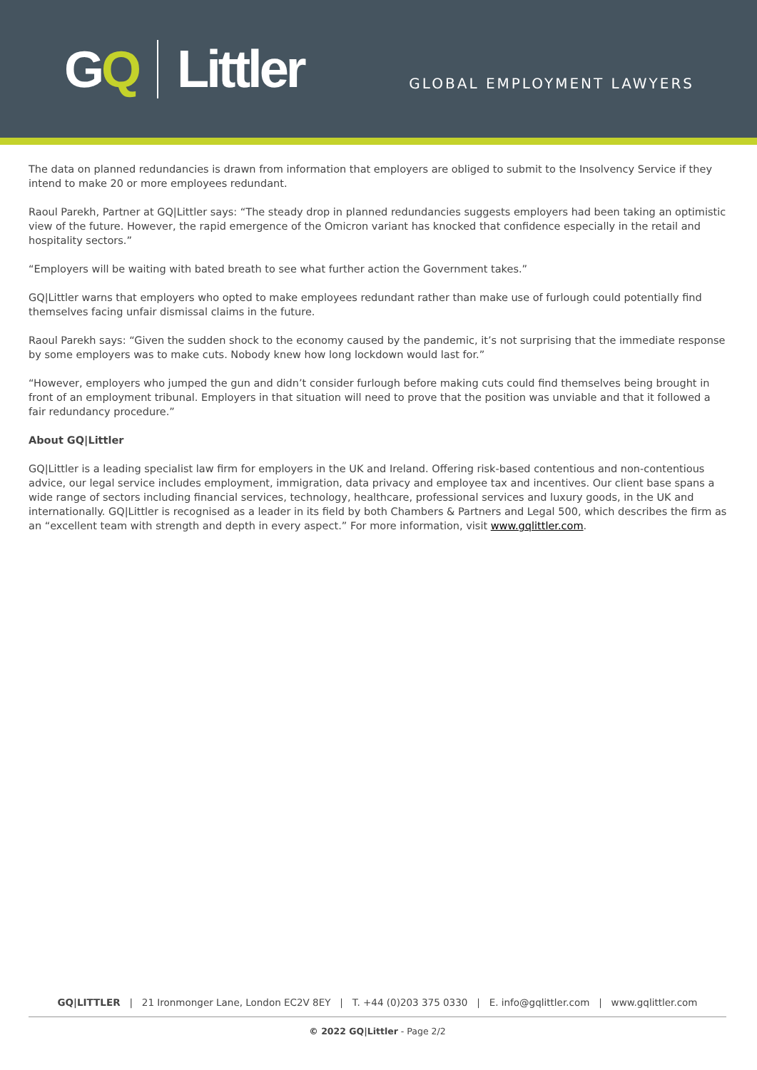GQ Littler
GLOBAL EMPLOYMENT LAWYERS
The data on planned redundancies is drawn from information that employers are obliged to submit to the Insolvency Service if they intend to make 20 or more employees redundant.
Raoul Parekh, Partner at GQ|Littler says: “The steady drop in planned redundancies suggests employers had been taking an optimistic view of the future. However, the rapid emergence of the Omicron variant has knocked that confidence especially in the retail and hospitality sectors.”
“Employers will be waiting with bated breath to see what further action the Government takes.”
GQ|Littler warns that employers who opted to make employees redundant rather than make use of furlough could potentially find themselves facing unfair dismissal claims in the future.
Raoul Parekh says: “Given the sudden shock to the economy caused by the pandemic, it’s not surprising that the immediate response by some employers was to make cuts. Nobody knew how long lockdown would last for.”
“However, employers who jumped the gun and didn’t consider furlough before making cuts could find themselves being brought in front of an employment tribunal. Employers in that situation will need to prove that the position was unviable and that it followed a fair redundancy procedure.”
About GQ|Littler
GQ|Littler is a leading specialist law firm for employers in the UK and Ireland. Offering risk-based contentious and non-contentious advice, our legal service includes employment, immigration, data privacy and employee tax and incentives. Our client base spans a wide range of sectors including financial services, technology, healthcare, professional services and luxury goods, in the UK and internationally. GQ|Littler is recognised as a leader in its field by both Chambers & Partners and Legal 500, which describes the firm as an “excellent team with strength and depth in every aspect.” For more information, visit www.gqlittler.com.
GQ|LITTLER | 21 Ironmonger Lane, London EC2V 8EY | T. +44 (0)203 375 0330 | E. info@gqlittler.com | www.gqlittler.com
© 2022 GQ|Littler - Page 2/2